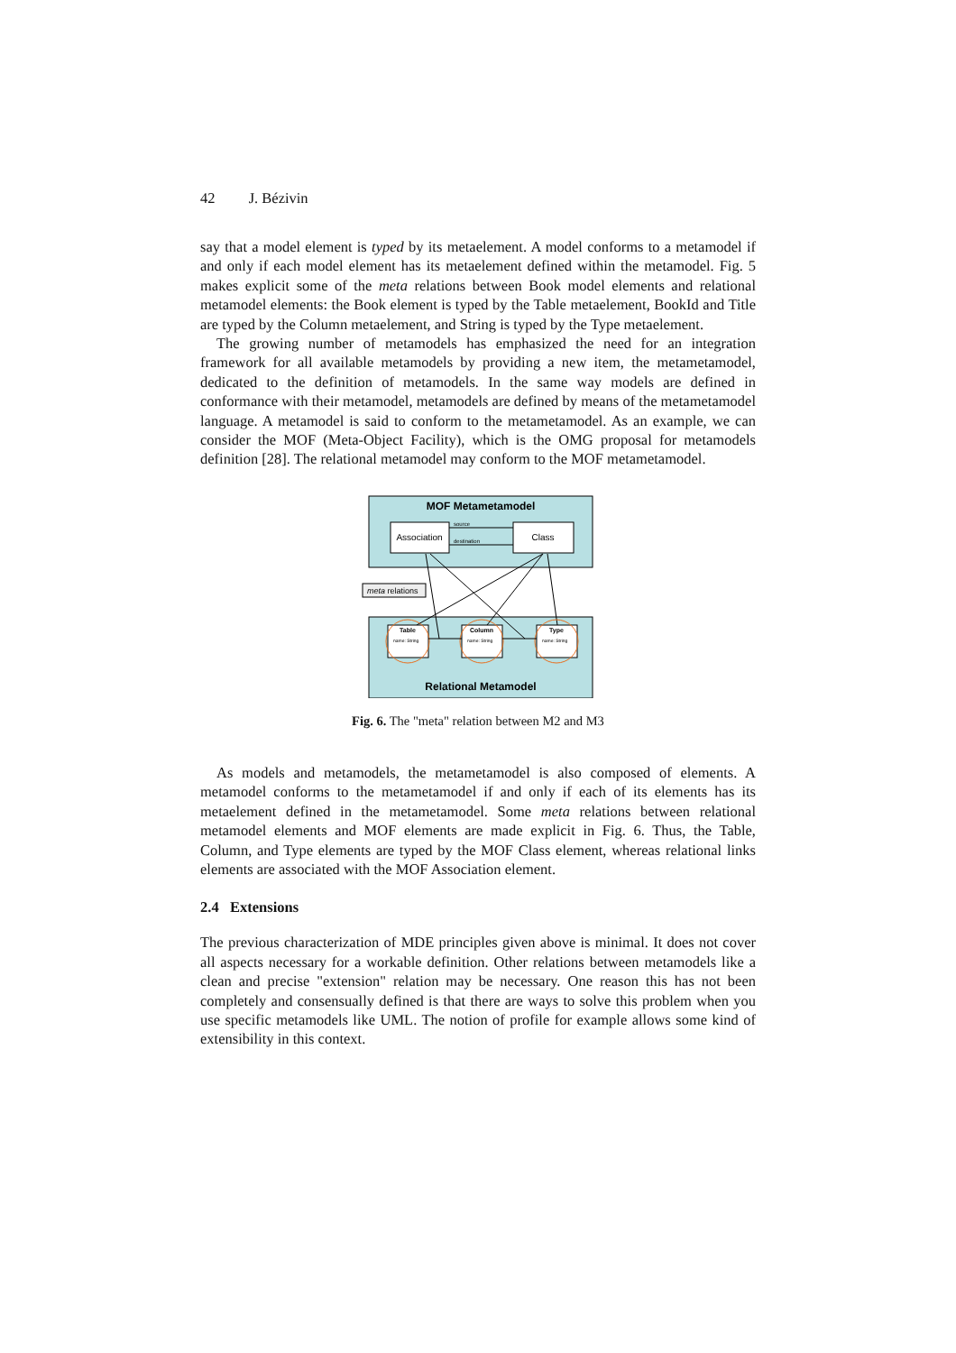42 J. Bézivin
say that a model element is typed by its metaelement. A model conforms to a metamodel if and only if each model element has its metaelement defined within the metamodel. Fig. 5 makes explicit some of the meta relations between Book model elements and relational metamodel elements: the Book element is typed by the Table metaelement, BookId and Title are typed by the Column metaelement, and String is typed by the Type metaelement.
The growing number of metamodels has emphasized the need for an integration framework for all available metamodels by providing a new item, the metametamodel, dedicated to the definition of metamodels. In the same way models are defined in conformance with their metamodel, metamodels are defined by means of the metametamodel language. A metamodel is said to conform to the metametamodel. As an example, we can consider the MOF (Meta-Object Facility), which is the OMG proposal for metamodels definition [28]. The relational metamodel may conform to the MOF metametamodel.
MOF Metametamodel
Association
Class
source
destination
meta relations
Table
name: String
Column
name: String
Type
name: String
Relational Metamodel
Fig. 6. The "meta" relation between M2 and M3
As models and metamodels, the metametamodel is also composed of elements. A metamodel conforms to the metametamodel if and only if each of its elements has its metaelement defined in the metametamodel. Some meta relations between relational metamodel elements and MOF elements are made explicit in Fig. 6. Thus, the Table, Column, and Type elements are typed by the MOF Class element, whereas relational links elements are associated with the MOF Association element.
2.4 Extensions
The previous characterization of MDE principles given above is minimal. It does not cover all aspects necessary for a workable definition. Other relations between metamodels like a clean and precise "extension" relation may be necessary. One reason this has not been completely and consensually defined is that there are ways to solve this problem when you use specific metamodels like UML. The notion of profile for example allows some kind of extensibility in this context.